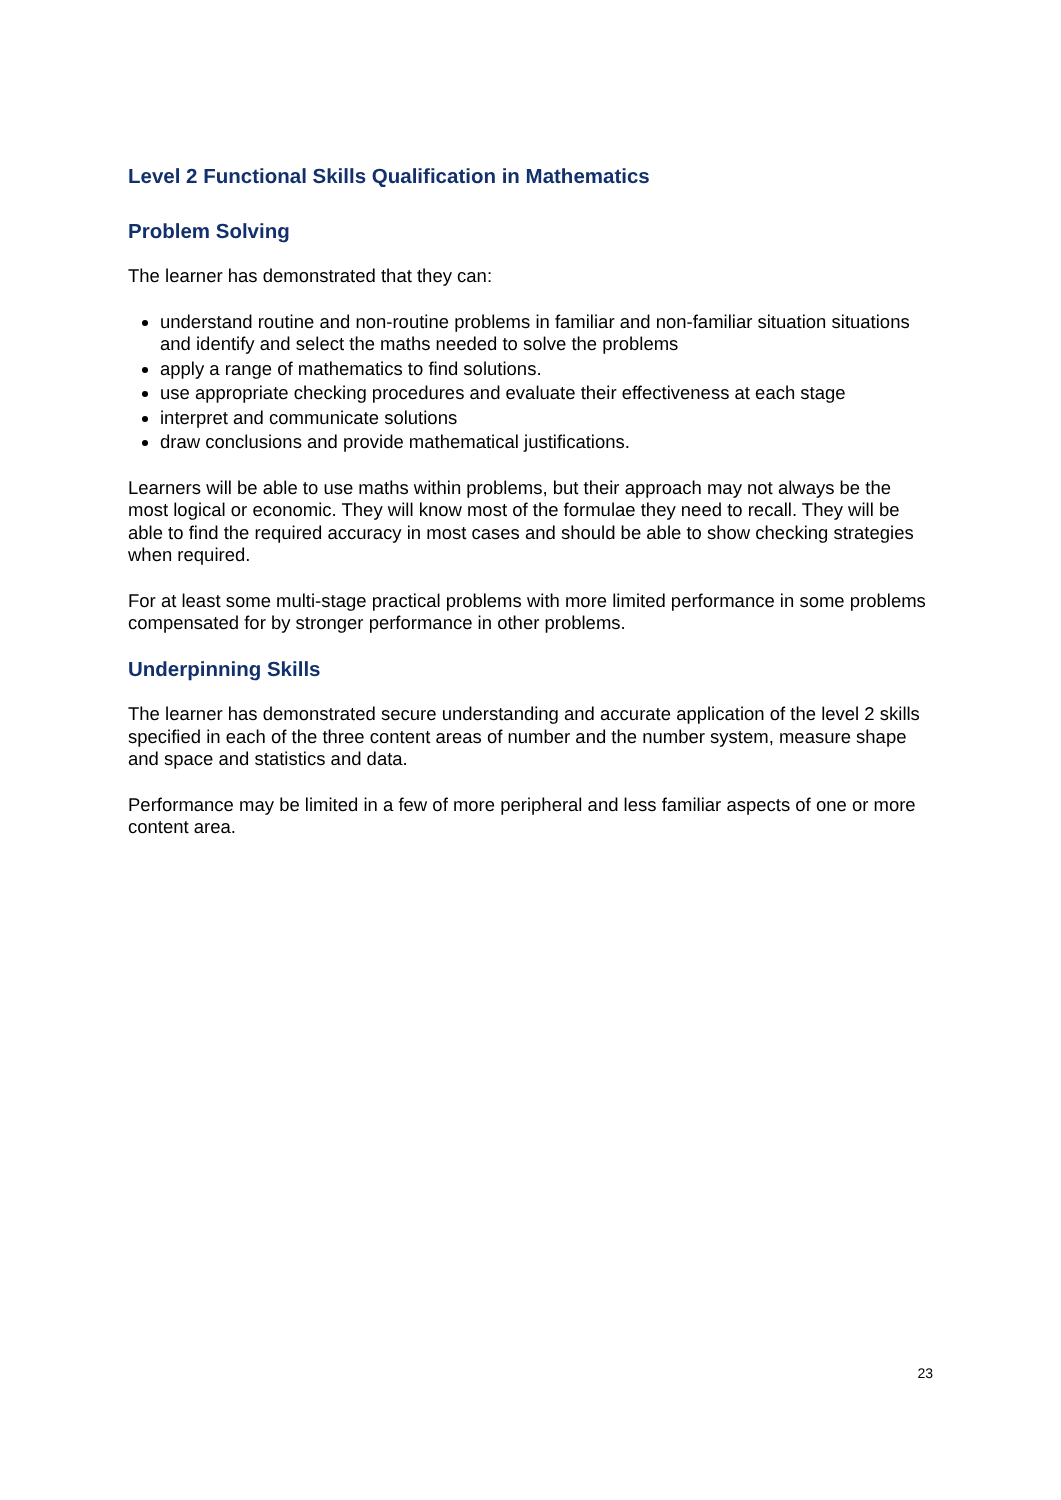Level 2 Functional Skills Qualification in Mathematics
Problem Solving
The learner has demonstrated that they can:
understand routine and non-routine problems in familiar and non-familiar situation situations and identify and select the maths needed to solve the problems
apply a range of mathematics to find solutions.
use appropriate checking procedures and evaluate their effectiveness at each stage
interpret and communicate solutions
draw conclusions and provide mathematical justifications.
Learners will be able to use maths within problems, but their approach may not always be the most logical or economic. They will know most of the formulae they need to recall. They will be able to find the required accuracy in most cases and should be able to show checking strategies when required.
For at least some multi-stage practical problems with more limited performance in some problems compensated for by stronger performance in other problems.
Underpinning Skills
The learner has demonstrated secure understanding and accurate application of the level 2 skills specified in each of the three content areas of number and the number system, measure shape and space and statistics and data.
Performance may be limited in a few of more peripheral and less familiar aspects of one or more content area.
23